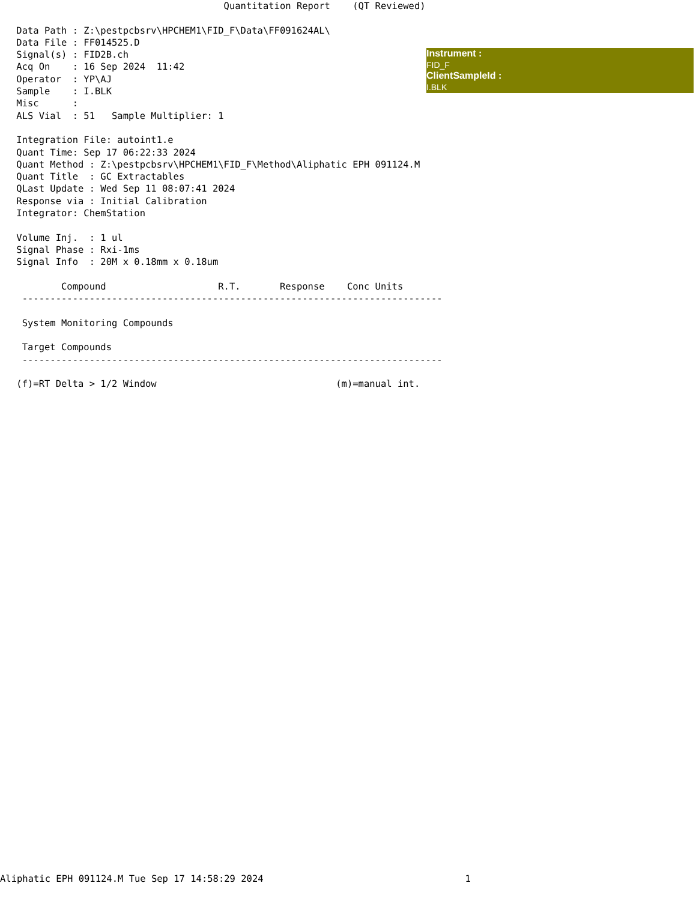Quantitation Report    (QT Reviewed)

 Data Path : Z:\pestpcbsrv\HPCHEM1\FID_F\Data\FF091624AL\
 Data File : FF014525.D
 Signal(s) : FID2B.ch
 Acq On    : 16 Sep 2024  11:42
 Operator  : YP\AJ
 Sample    : I.BLK
 Misc      :
 ALS Vial  : 51   Sample Multiplier: 1

 Integration File: autoint1.e
 Quant Time: Sep 17 06:22:33 2024
 Quant Method : Z:\pestpcbsrv\HPCHEM1\FID_F\Method\Aliphatic EPH 091124.M
 Quant Title  : GC Extractables
 QLast Update : Wed Sep 11 08:07:41 2024
 Response via : Initial Calibration
 Integrator: ChemStation

 Volume Inj.  : 1 ul
 Signal Phase : Rxi-1ms
 Signal Info  : 20M x 0.18mm x 0.18um

         Compound                    R.T.       Response    Conc Units
  ---------------------------------------------------------------------------

  System Monitoring Compounds

  Target Compounds
  ---------------------------------------------------------------------------

 (f)=RT Delta > 1/2 Window                                (m)=manual int.
Instrument :
FID_F
ClientSampleId :
I.BLK
Aliphatic EPH 091124.M Tue Sep 17 14:58:29 2024                                    1